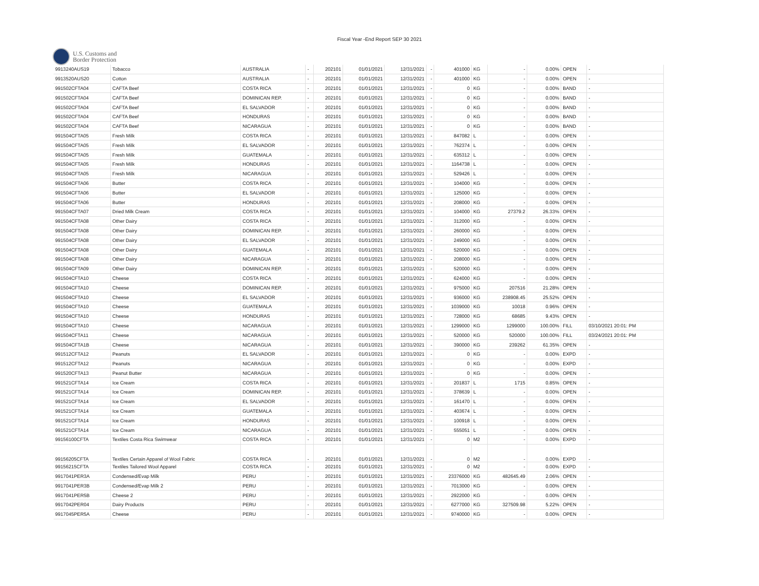Fiscal Year -End Report SEP 30 2021
U.S. Customs and
Border Protection
| 9913240AUS19 | Tobacco | AUSTRALIA | - | 202101 | 01/01/2021 | 12/31/2021 | - | 401000 | KG | - | 0.00% | OPEN | - |
| 9913520AUS20 | Cotton | AUSTRALIA | - | 202101 | 01/01/2021 | 12/31/2021 | - | 401000 | KG | - | 0.00% | OPEN | - |
| 991502CFTA04 | CAFTA Beef | COSTA RICA | - | 202101 | 01/01/2021 | 12/31/2021 | - | 0 | KG | - | 0.00% | BAND | - |
| 991502CFTA04 | CAFTA Beef | DOMINICAN REP. | - | 202101 | 01/01/2021 | 12/31/2021 | - | 0 | KG | - | 0.00% | BAND | - |
| 991502CFTA04 | CAFTA Beef | EL SALVADOR | - | 202101 | 01/01/2021 | 12/31/2021 | - | 0 | KG | - | 0.00% | BAND | - |
| 991502CFTA04 | CAFTA Beef | HONDURAS | - | 202101 | 01/01/2021 | 12/31/2021 | - | 0 | KG | - | 0.00% | BAND | - |
| 991502CFTA04 | CAFTA Beef | NICARAGUA | - | 202101 | 01/01/2021 | 12/31/2021 | - | 0 | KG | - | 0.00% | BAND | - |
| 991504CFTA05 | Fresh Milk | COSTA RICA | - | 202101 | 01/01/2021 | 12/31/2021 | - | 847082 | L | - | 0.00% | OPEN | - |
| 991504CFTA05 | Fresh Milk | EL SALVADOR | - | 202101 | 01/01/2021 | 12/31/2021 | - | 762374 | L | - | 0.00% | OPEN | - |
| 991504CFTA05 | Fresh Milk | GUATEMALA | - | 202101 | 01/01/2021 | 12/31/2021 | - | 635312 | L | - | 0.00% | OPEN | - |
| 991504CFTA05 | Fresh Milk | HONDURAS | - | 202101 | 01/01/2021 | 12/31/2021 | - | 1164738 | L | - | 0.00% | OPEN | - |
| 991504CFTA05 | Fresh Milk | NICARAGUA | - | 202101 | 01/01/2021 | 12/31/2021 | - | 529426 | L | - | 0.00% | OPEN | - |
| 991504CFTA06 | Butter | COSTA RICA | - | 202101 | 01/01/2021 | 12/31/2021 | - | 104000 | KG | - | 0.00% | OPEN | - |
| 991504CFTA06 | Butter | EL SALVADOR | - | 202101 | 01/01/2021 | 12/31/2021 | - | 125000 | KG | - | 0.00% | OPEN | - |
| 991504CFTA06 | Butter | HONDURAS | - | 202101 | 01/01/2021 | 12/31/2021 | - | 208000 | KG | - | 0.00% | OPEN | - |
| 991504CFTA07 | Dried Milk Cream | COSTA RICA | - | 202101 | 01/01/2021 | 12/31/2021 | - | 104000 | KG | 27379.2 | 26.33% | OPEN | - |
| 991504CFTA08 | Other Dairy | COSTA RICA | - | 202101 | 01/01/2021 | 12/31/2021 | - | 312000 | KG | - | 0.00% | OPEN | - |
| 991504CFTA08 | Other Dairy | DOMINICAN REP. | - | 202101 | 01/01/2021 | 12/31/2021 | - | 260000 | KG | - | 0.00% | OPEN | - |
| 991504CFTA08 | Other Dairy | EL SALVADOR | - | 202101 | 01/01/2021 | 12/31/2021 | - | 249000 | KG | - | 0.00% | OPEN | - |
| 991504CFTA08 | Other Dairy | GUATEMALA | - | 202101 | 01/01/2021 | 12/31/2021 | - | 520000 | KG | - | 0.00% | OPEN | - |
| 991504CFTA08 | Other Dairy | NICARAGUA | - | 202101 | 01/01/2021 | 12/31/2021 | - | 208000 | KG | - | 0.00% | OPEN | - |
| 991504CFTA09 | Other Dairy | DOMINICAN REP. | - | 202101 | 01/01/2021 | 12/31/2021 | - | 520000 | KG | - | 0.00% | OPEN | - |
| 991504CFTA10 | Cheese | COSTA RICA | - | 202101 | 01/01/2021 | 12/31/2021 | - | 624000 | KG | - | 0.00% | OPEN | - |
| 991504CFTA10 | Cheese | DOMINICAN REP. | - | 202101 | 01/01/2021 | 12/31/2021 | - | 975000 | KG | 207516 | 21.28% | OPEN | - |
| 991504CFTA10 | Cheese | EL SALVADOR | - | 202101 | 01/01/2021 | 12/31/2021 | - | 936000 | KG | 238908.45 | 25.52% | OPEN | - |
| 991504CFTA10 | Cheese | GUATEMALA | - | 202101 | 01/01/2021 | 12/31/2021 | - | 1039000 | KG | 10018 | 0.96% | OPEN | - |
| 991504CFTA10 | Cheese | HONDURAS | - | 202101 | 01/01/2021 | 12/31/2021 | - | 728000 | KG | 68685 | 9.43% | OPEN | - |
| 991504CFTA10 | Cheese | NICARAGUA | - | 202101 | 01/01/2021 | 12/31/2021 | - | 1299000 | KG | 1299000 | 100.00% | FILL | 03/10/2021 20:01: PM |
| 991504CFTA11 | Cheese | NICARAGUA | - | 202101 | 01/01/2021 | 12/31/2021 | - | 520000 | KG | 520000 | 100.00% | FILL | 03/24/2021 20:01: PM |
| 991504CFTA1B | Cheese | NICARAGUA | - | 202101 | 01/01/2021 | 12/31/2021 | - | 390000 | KG | 239262 | 61.35% | OPEN | - |
| 991512CFTA12 | Peanuts | EL SALVADOR | - | 202101 | 01/01/2021 | 12/31/2021 | - | 0 | KG | - | 0.00% | EXPD | - |
| 991512CFTA12 | Peanuts | NICARAGUA | - | 202101 | 01/01/2021 | 12/31/2021 | - | 0 | KG | - | 0.00% | EXPD | - |
| 991520CFTA13 | Peanut Butter | NICARAGUA | - | 202101 | 01/01/2021 | 12/31/2021 | - | 0 | KG | - | 0.00% | OPEN | - |
| 991521CFTA14 | Ice Cream | COSTA RICA | - | 202101 | 01/01/2021 | 12/31/2021 | - | 201837 | L | 1715 | 0.85% | OPEN | - |
| 991521CFTA14 | Ice Cream | DOMINICAN REP. | - | 202101 | 01/01/2021 | 12/31/2021 | - | 378639 | L | - | 0.00% | OPEN | - |
| 991521CFTA14 | Ice Cream | EL SALVADOR | - | 202101 | 01/01/2021 | 12/31/2021 | - | 161470 | L | - | 0.00% | OPEN | - |
| 991521CFTA14 | Ice Cream | GUATEMALA | - | 202101 | 01/01/2021 | 12/31/2021 | - | 403674 | L | - | 0.00% | OPEN | - |
| 991521CFTA14 | Ice Cream | HONDURAS | - | 202101 | 01/01/2021 | 12/31/2021 | - | 100918 | L | - | 0.00% | OPEN | - |
| 991521CFTA14 | Ice Cream | NICARAGUA | - | 202101 | 01/01/2021 | 12/31/2021 | - | 555051 | L | - | 0.00% | OPEN | - |
| 99156100CFTA | Textiles Costa Rica Swimwear | COSTA RICA | - | 202101 | 01/01/2021 | 12/31/2021 | - | 0 | M2 | - | 0.00% | EXPD | - |
| 99156205CFTA | Textiles Certain Apparel of Wool Fabric | COSTA RICA | - | 202101 | 01/01/2021 | 12/31/2021 | - | 0 | M2 | - | 0.00% | EXPD | - |
| 99156215CFTA | Textiles Tailored Wool Apparel | COSTA RICA | - | 202101 | 01/01/2021 | 12/31/2021 | - | 0 | M2 | - | 0.00% | EXPD | - |
| 9917041PER3A | Condensed/Evap Milk | PERU | - | 202101 | 01/01/2021 | 12/31/2021 | - | 23376000 | KG | 482645.49 | 2.06% | OPEN | - |
| 9917041PER3B | Condensed/Evap Milk 2 | PERU | - | 202101 | 01/01/2021 | 12/31/2021 | - | 7013000 | KG | - | 0.00% | OPEN | - |
| 9917041PER5B | Cheese 2 | PERU | - | 202101 | 01/01/2021 | 12/31/2021 | - | 2922000 | KG | - | 0.00% | OPEN | - |
| 9917042PER04 | Dairy Products | PERU | - | 202101 | 01/01/2021 | 12/31/2021 | - | 6277000 | KG | 327509.98 | 5.22% | OPEN | - |
| 9917045PER5A | Cheese | PERU | - | 202101 | 01/01/2021 | 12/31/2021 | - | 9740000 | KG | - | 0.00% | OPEN | - |